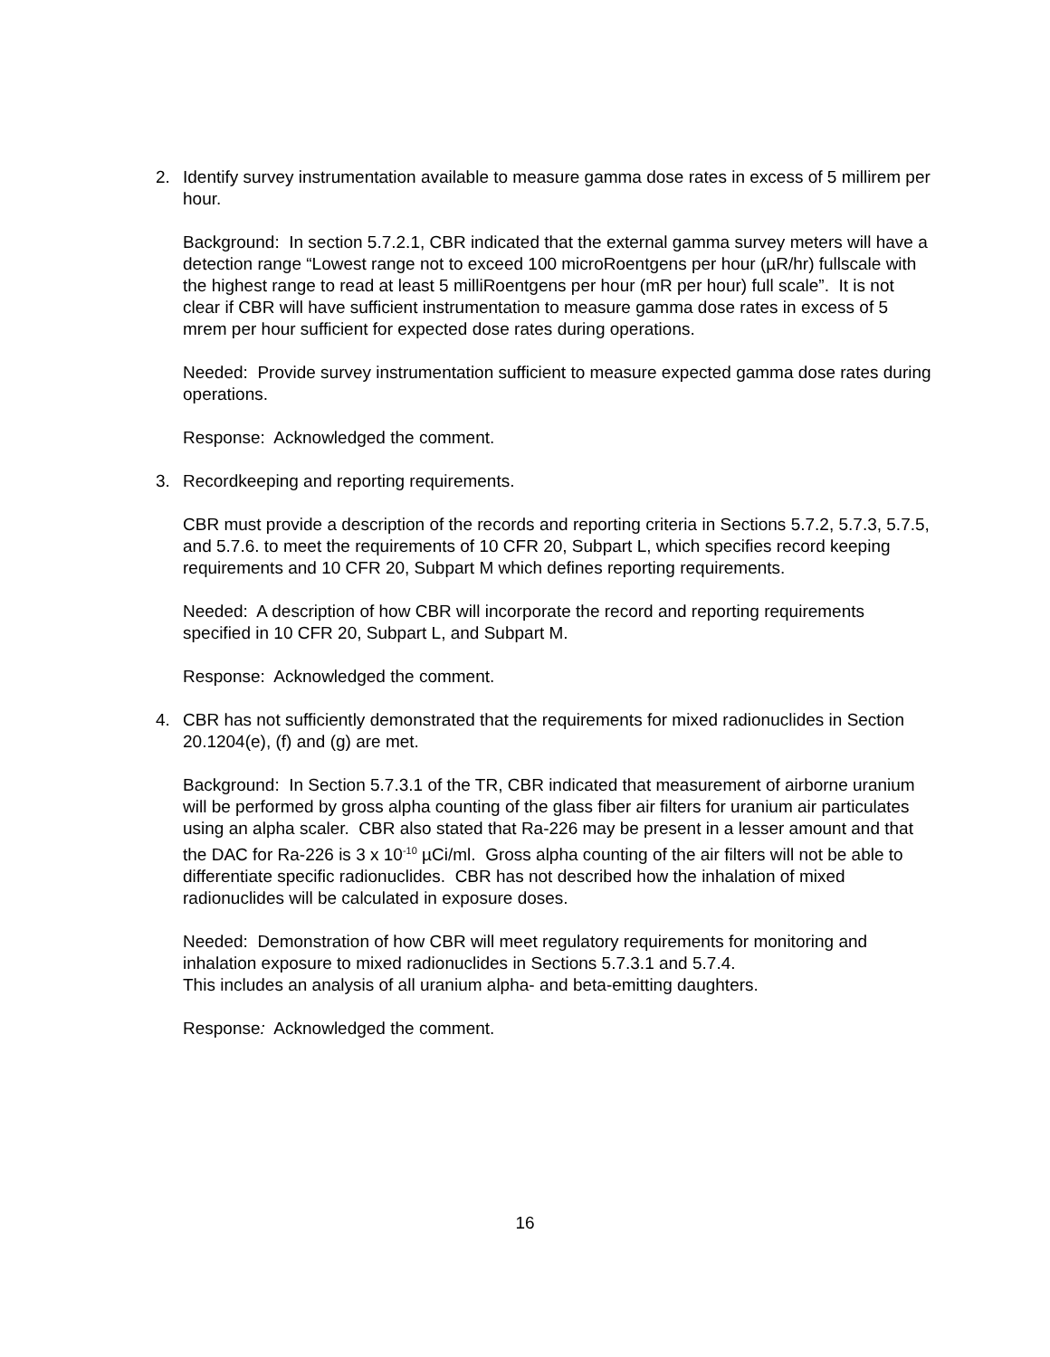2. Identify survey instrumentation available to measure gamma dose rates in excess of 5 millirem per hour.
Background: In section 5.7.2.1, CBR indicated that the external gamma survey meters will have a detection range “Lowest range not to exceed 100 microRoentgens per hour (µR/hr) fullscale with the highest range to read at least 5 milliRoentgens per hour (mR per hour) full scale”. It is not clear if CBR will have sufficient instrumentation to measure gamma dose rates in excess of 5 mrem per hour sufficient for expected dose rates during operations.
Needed: Provide survey instrumentation sufficient to measure expected gamma dose rates during operations.
Response: Acknowledged the comment.
3. Recordkeeping and reporting requirements.
CBR must provide a description of the records and reporting criteria in Sections 5.7.2, 5.7.3, 5.7.5, and 5.7.6. to meet the requirements of 10 CFR 20, Subpart L, which specifies record keeping requirements and 10 CFR 20, Subpart M which defines reporting requirements.
Needed: A description of how CBR will incorporate the record and reporting requirements specified in 10 CFR 20, Subpart L, and Subpart M.
Response: Acknowledged the comment.
4. CBR has not sufficiently demonstrated that the requirements for mixed radionuclides in Section 20.1204(e), (f) and (g) are met.
Background: In Section 5.7.3.1 of the TR, CBR indicated that measurement of airborne uranium will be performed by gross alpha counting of the glass fiber air filters for uranium air particulates using an alpha scaler. CBR also stated that Ra-226 may be present in a lesser amount and that the DAC for Ra-226 is 3 x 10<sup>-10</sup> µCi/ml. Gross alpha counting of the air filters will not be able to differentiate specific radionuclides. CBR has not described how the inhalation of mixed radionuclides will be calculated in exposure doses.
Needed: Demonstration of how CBR will meet regulatory requirements for monitoring and inhalation exposure to mixed radionuclides in Sections 5.7.3.1 and 5.7.4.
This includes an analysis of all uranium alpha- and beta-emitting daughters.
Response: Acknowledged the comment.
16